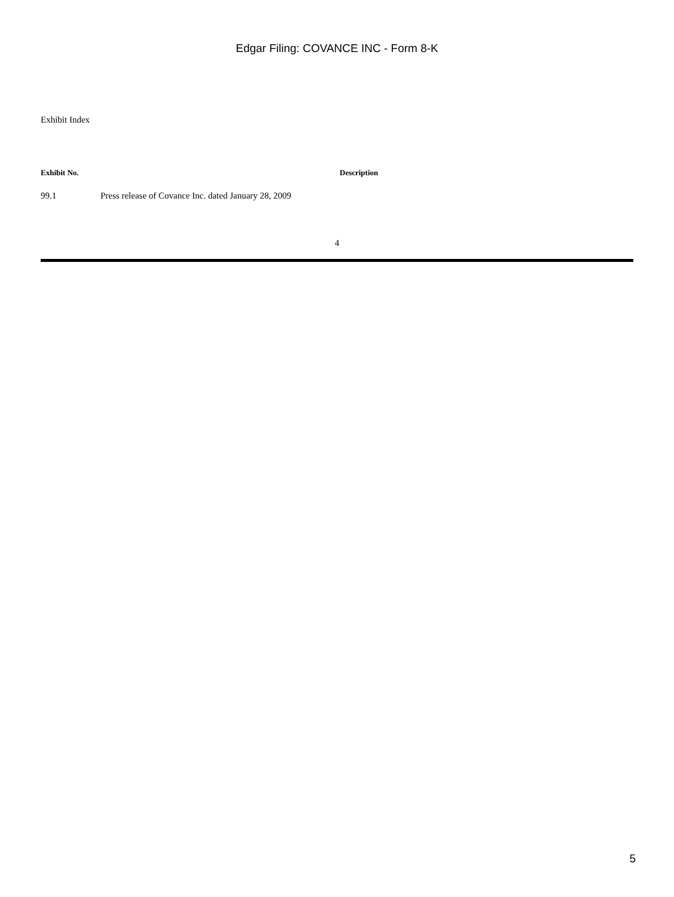Edgar Filing: COVANCE INC - Form 8-K
Exhibit Index
| Exhibit No. | Description |
| --- | --- |
| 99.1 Press release of Covance Inc. dated January 28, 2009 | |
4
5